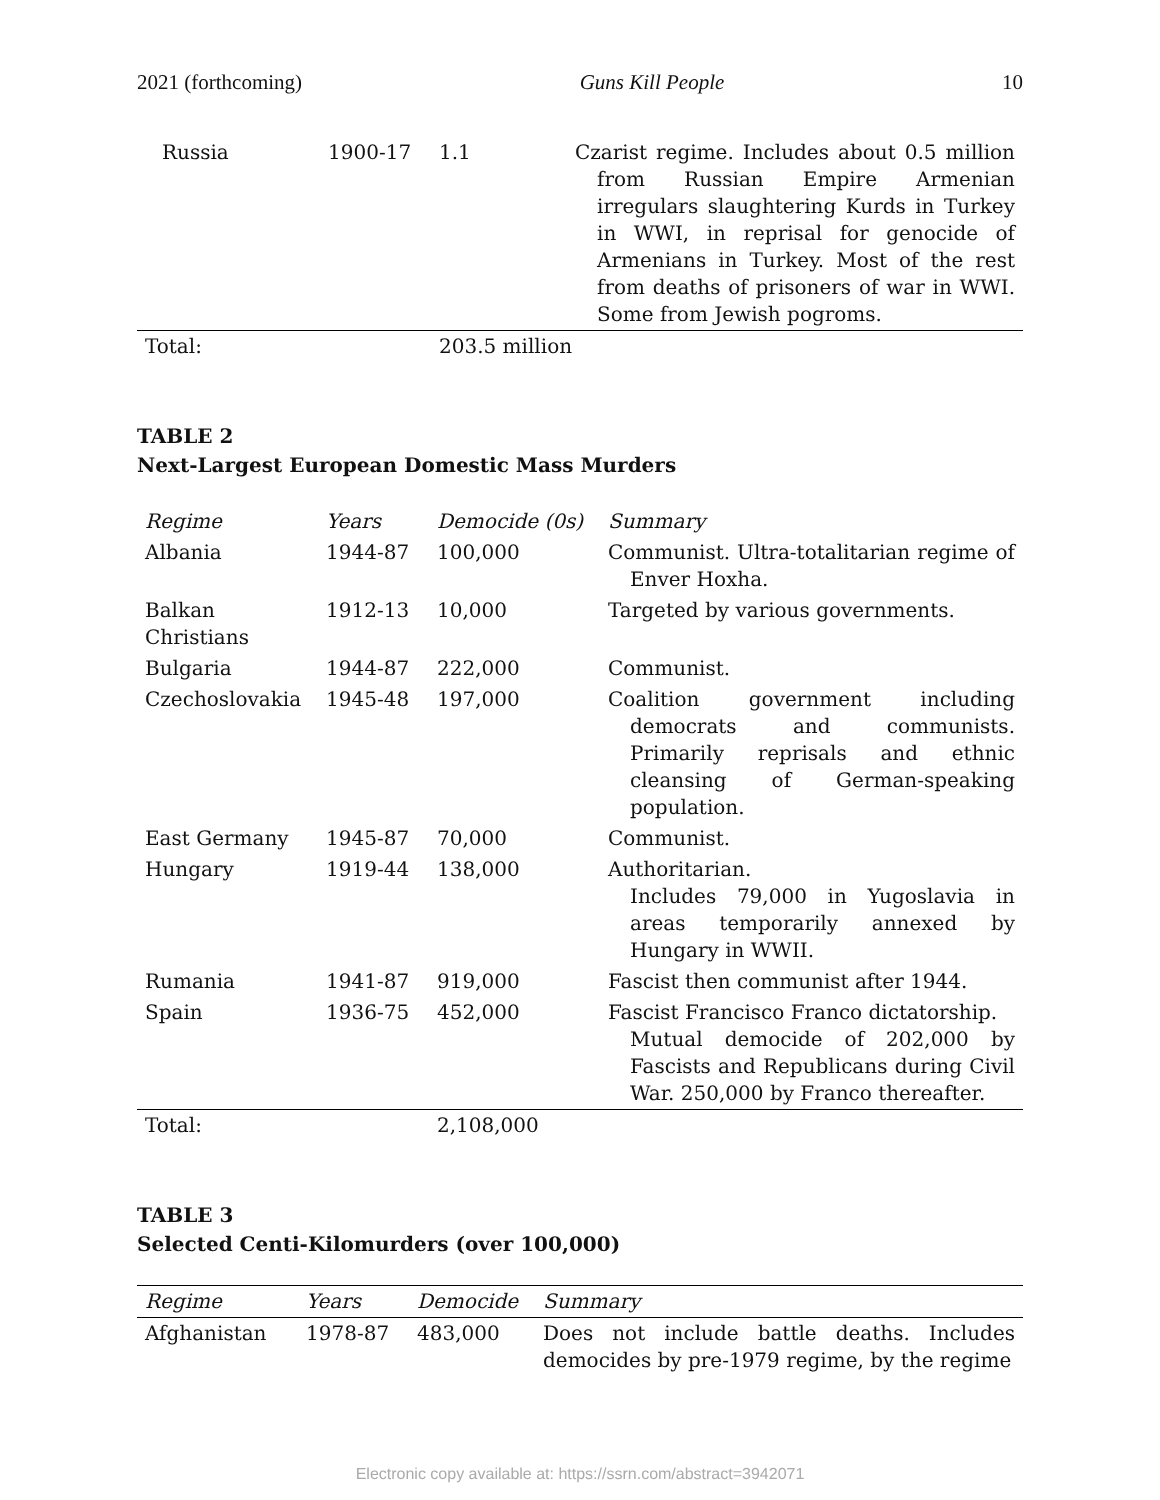2021 (forthcoming) Guns Kill People 10
| Russia | 1900-17 | 1.1 | Czarist regime. Includes about 0.5 million from Russian Empire Armenian irregulars slaughtering Kurds in Turkey in WWI, in reprisal for genocide of Armenians in Turkey. Most of the rest from deaths of prisoners of war in WWI. Some from Jewish pogroms. |
| Total: | | 203.5 million | |
TABLE 2
Next-Largest European Domestic Mass Murders
| Regime | Years | Democide (0s) | Summary |
| --- | --- | --- | --- |
| Albania | 1944-87 | 100,000 | Communist. Ultra-totalitarian regime of Enver Hoxha. |
| Balkan Christians | 1912-13 | 10,000 | Targeted by various governments. |
| Bulgaria | 1944-87 | 222,000 | Communist. |
| Czechoslovakia | 1945-48 | 197,000 | Coalition government including democrats and communists. Primarily reprisals and ethnic cleansing of German-speaking population. |
| East Germany | 1945-87 | 70,000 | Communist. |
| Hungary | 1919-44 | 138,000 | Authoritarian. Includes 79,000 in Yugoslavia in areas temporarily annexed by Hungary in WWII. |
| Rumania | 1941-87 | 919,000 | Fascist then communist after 1944. |
| Spain | 1936-75 | 452,000 | Fascist Francisco Franco dictatorship. Mutual democide of 202,000 by Fascists and Republicans during Civil War. 250,000 by Franco thereafter. |
| Total: | | 2,108,000 | |
TABLE 3
Selected Centi-Kilomurders (over 100,000)
| Regime | Years | Democide | Summary |
| --- | --- | --- | --- |
| Afghanistan | 1978-87 | 483,000 | Does not include battle deaths. Includes democides by pre-1979 regime, by the regime |
Electronic copy available at: https://ssrn.com/abstract=3942071